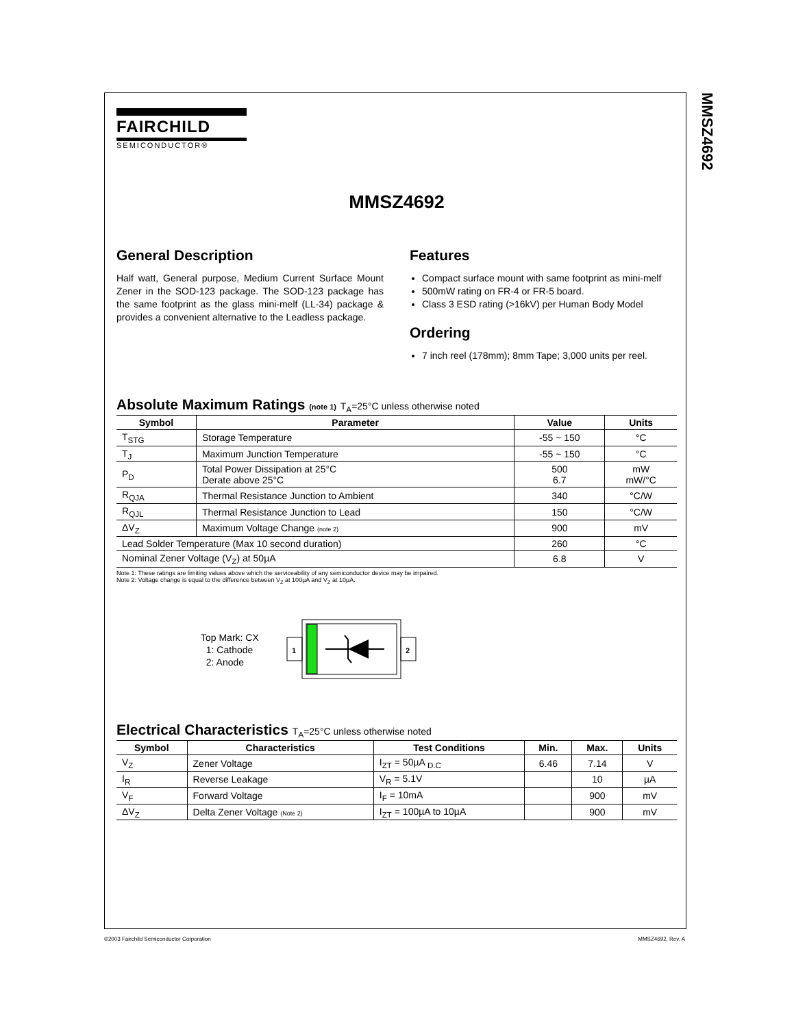MMSZ4692
FAIRCHILD
SEMICONDUCTOR®
MMSZ4692
General Description
Half watt, General purpose, Medium Current Surface Mount Zener in the SOD-123 package. The SOD-123 package has the same footprint as the glass mini-melf (LL-34) package & provides a convenient alternative to the Leadless package.
Features
Compact surface mount with same footprint as mini-melf
500mW rating on FR-4 or FR-5 board.
Class 3 ESD rating (>16kV) per Human Body Model
Ordering
7 inch reel (178mm); 8mm Tape; 3,000 units per reel.
Absolute Maximum Ratings (note 1) T<sub>A</sub>=25°C unless otherwise noted
| Symbol | Parameter | Value | Units |
| --- | --- | --- | --- |
| T<sub>STG</sub> | Storage Temperature | -55 ~ 150 | °C |
| T<sub>J</sub> | Maximum Junction Temperature | -55 ~ 150 | °C |
| P<sub>D</sub> | Total Power Dissipation at 25°C Derate above 25°C | 500 6.7 | mW mW/°C |
| R<sub>QJA</sub> | Thermal Resistance Junction to Ambient | 340 | °C/W |
| R<sub>QJL</sub> | Thermal Resistance Junction to Lead | 150 | °C/W |
| ΔV<sub>Z</sub> | Maximum Voltage Change (note 2) | 900 | mV |
| Lead Solder Temperature (Max 10 second duration) | | 260 | °C |
| Nominal Zener Voltage (V<sub>Z</sub>) at 50µA | | 6.8 | V |
Note 1: These ratings are limiting values above which the serviceability of any semiconductor device may be impaired.
Note 2: Voltage change is equal to the difference between V<sub>Z</sub> at 100µA and V<sub>Z</sub> at 10µA.
Top Mark: CX
1: Cathode
2: Anode
1
2
Electrical Characteristics T<sub>A</sub>=25°C unless otherwise noted
| Symbol | Characteristics | Test Conditions | Min. | Max. | Units |
| --- | --- | --- | --- | --- | --- |
| V<sub>Z</sub> | Zener Voltage | I<sub>ZT</sub> = 50µA <sub>D.C</sub> | 6.46 | 7.14 | V |
| I<sub>R</sub> | Reverse Leakage | V<sub>R</sub> = 5.1V | | 10 | µA |
| V<sub>F</sub> | Forward Voltage | I<sub>F</sub> = 10mA | | 900 | mV |
| ΔV<sub>Z</sub> | Delta Zener Voltage (Note 2) | I<sub>ZT</sub> = 100µA to 10µA | | 900 | mV |
©2003 Fairchild Semiconductor Corporation
MMSZ4692, Rev. A